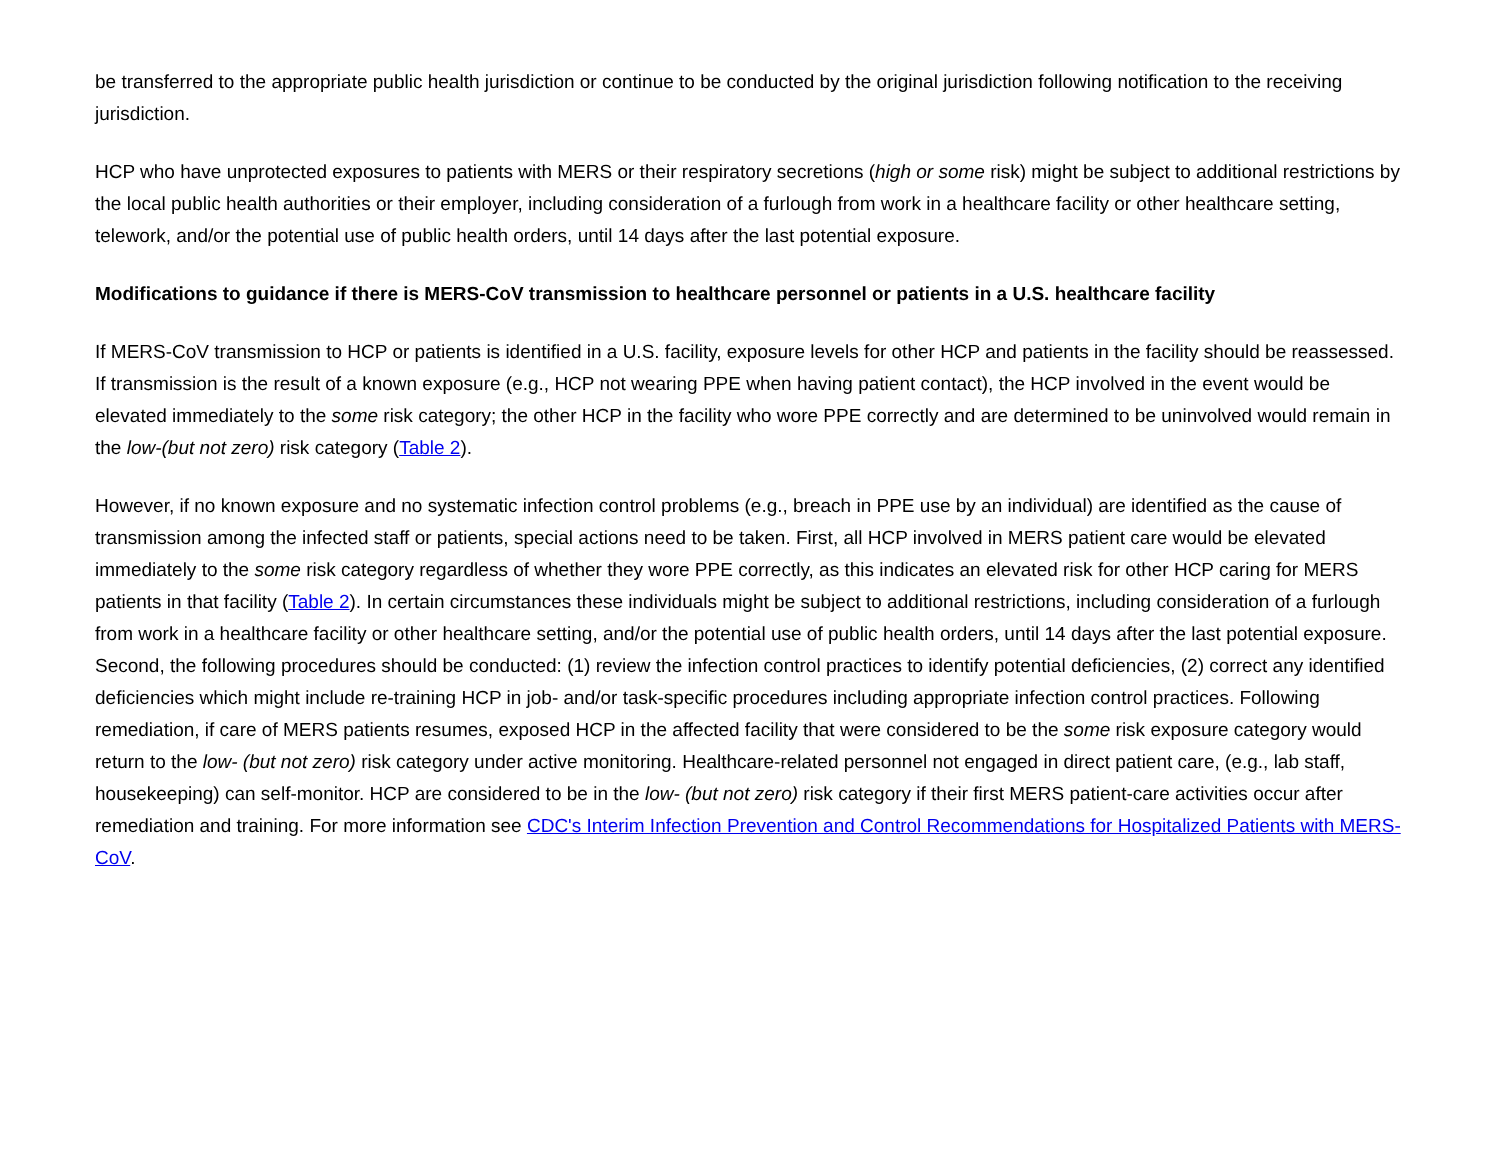be transferred to the appropriate public health jurisdiction or continue to be conducted by the original jurisdiction following notification to the receiving jurisdiction.
HCP who have unprotected exposures to patients with MERS or their respiratory secretions (high or some risk) might be subject to additional restrictions by the local public health authorities or their employer, including consideration of a furlough from work in a healthcare facility or other healthcare setting, telework, and/or the potential use of public health orders, until 14 days after the last potential exposure.
Modifications to guidance if there is MERS-CoV transmission to healthcare personnel or patients in a U.S. healthcare facility
If MERS-CoV transmission to HCP or patients is identified in a U.S. facility, exposure levels for other HCP and patients in the facility should be reassessed. If transmission is the result of a known exposure (e.g., HCP not wearing PPE when having patient contact), the HCP involved in the event would be elevated immediately to the some risk category; the other HCP in the facility who wore PPE correctly and are determined to be uninvolved would remain in the low-(but not zero) risk category (Table 2).
However, if no known exposure and no systematic infection control problems (e.g., breach in PPE use by an individual) are identified as the cause of transmission among the infected staff or patients, special actions need to be taken. First, all HCP involved in MERS patient care would be elevated immediately to the some risk category regardless of whether they wore PPE correctly, as this indicates an elevated risk for other HCP caring for MERS patients in that facility (Table 2). In certain circumstances these individuals might be subject to additional restrictions, including consideration of a furlough from work in a healthcare facility or other healthcare setting, and/or the potential use of public health orders, until 14 days after the last potential exposure. Second, the following procedures should be conducted: (1) review the infection control practices to identify potential deficiencies, (2) correct any identified deficiencies which might include re-training HCP in job- and/or task-specific procedures including appropriate infection control practices. Following remediation, if care of MERS patients resumes, exposed HCP in the affected facility that were considered to be the some risk exposure category would return to the low- (but not zero) risk category under active monitoring. Healthcare-related personnel not engaged in direct patient care, (e.g., lab staff, housekeeping) can self-monitor. HCP are considered to be in the low- (but not zero) risk category if their first MERS patient-care activities occur after remediation and training. For more information see CDC's Interim Infection Prevention and Control Recommendations for Hospitalized Patients with MERS-CoV.